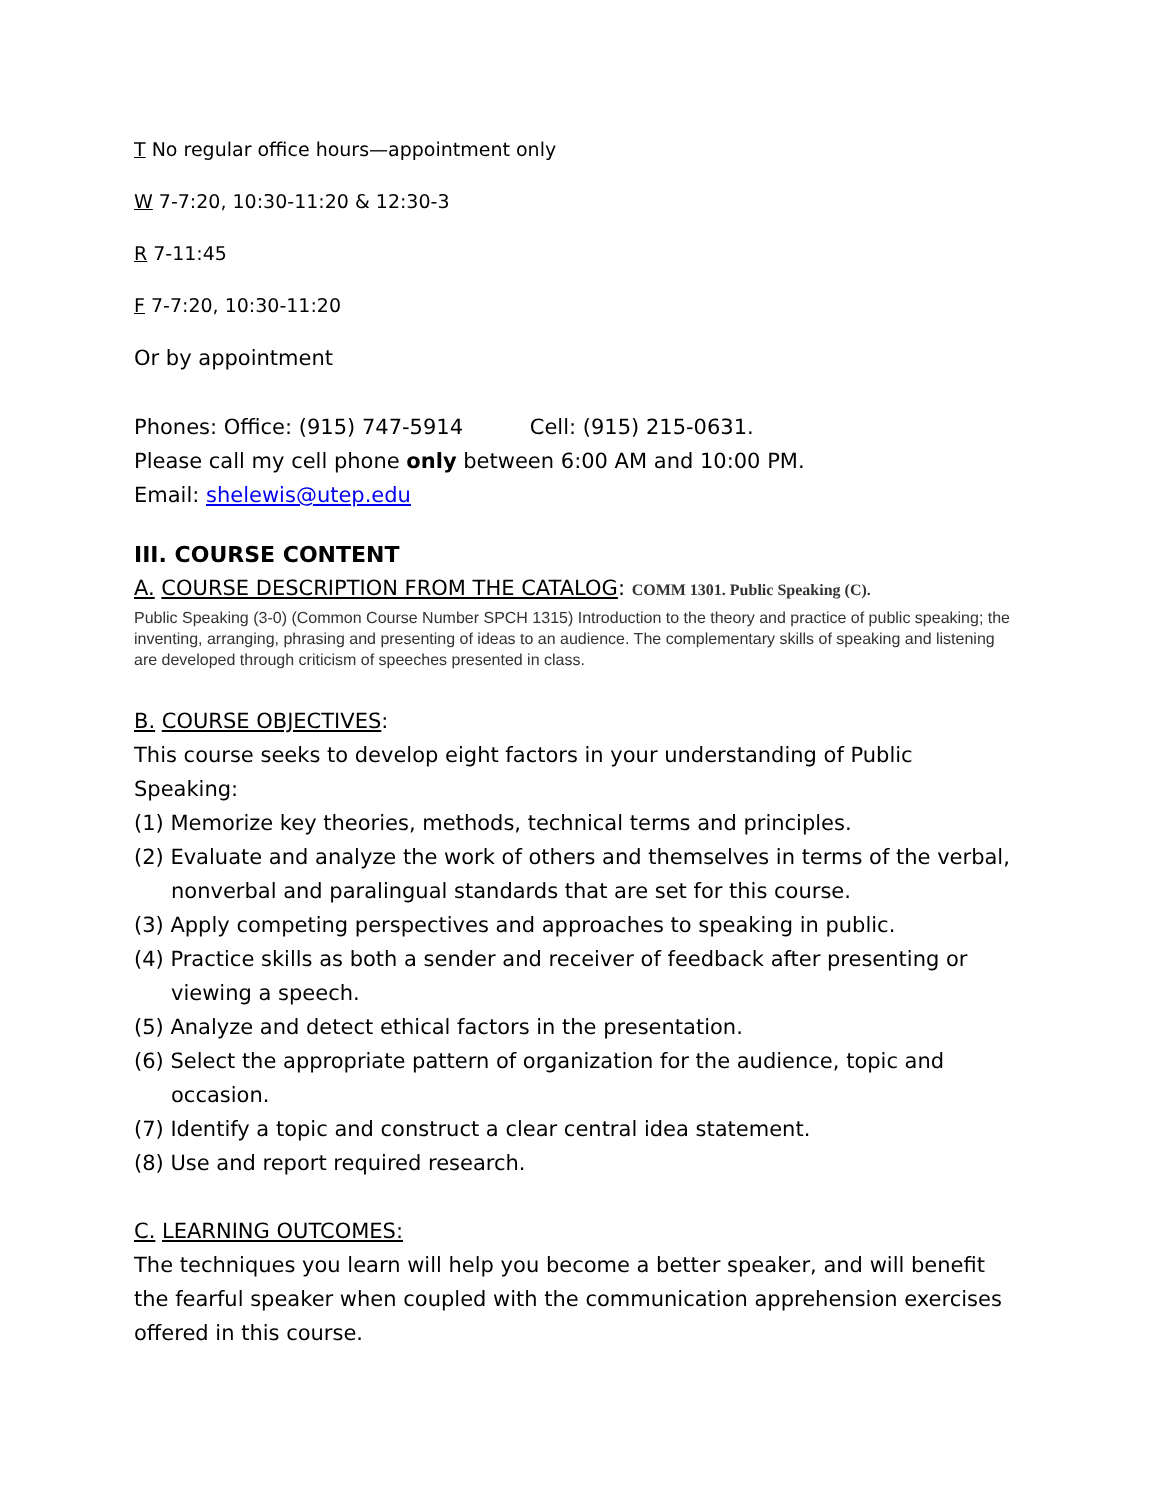T No regular office hours—appointment only
W 7-7:20, 10:30-11:20 & 12:30-3
R 7-11:45
F 7-7:20, 10:30-11:20
Or by appointment
Phones: Office: (915) 747-5914 Cell: (915) 215-0631.
Please call my cell phone only between 6:00 AM and 10:00 PM.
Email: shelewis@utep.edu
III. COURSE CONTENT
A. COURSE DESCRIPTION FROM THE CATALOG: COMM 1301. Public Speaking (C).
Public Speaking (3-0) (Common Course Number SPCH 1315) Introduction to the theory and practice of public speaking; the inventing, arranging, phrasing and presenting of ideas to an audience. The complementary skills of speaking and listening are developed through criticism of speeches presented in class.
B. COURSE OBJECTIVES:
This course seeks to develop eight factors in your understanding of Public Speaking:
(1) Memorize key theories, methods, technical terms and principles.
(2) Evaluate and analyze the work of others and themselves in terms of the verbal, nonverbal and paralingual standards that are set for this course.
(3) Apply competing perspectives and approaches to speaking in public.
(4) Practice skills as both a sender and receiver of feedback after presenting or viewing a speech.
(5) Analyze and detect ethical factors in the presentation.
(6) Select the appropriate pattern of organization for the audience, topic and occasion.
(7) Identify a topic and construct a clear central idea statement.
(8) Use and report required research.
C. LEARNING OUTCOMES:
The techniques you learn will help you become a better speaker, and will benefit the fearful speaker when coupled with the communication apprehension exercises offered in this course.